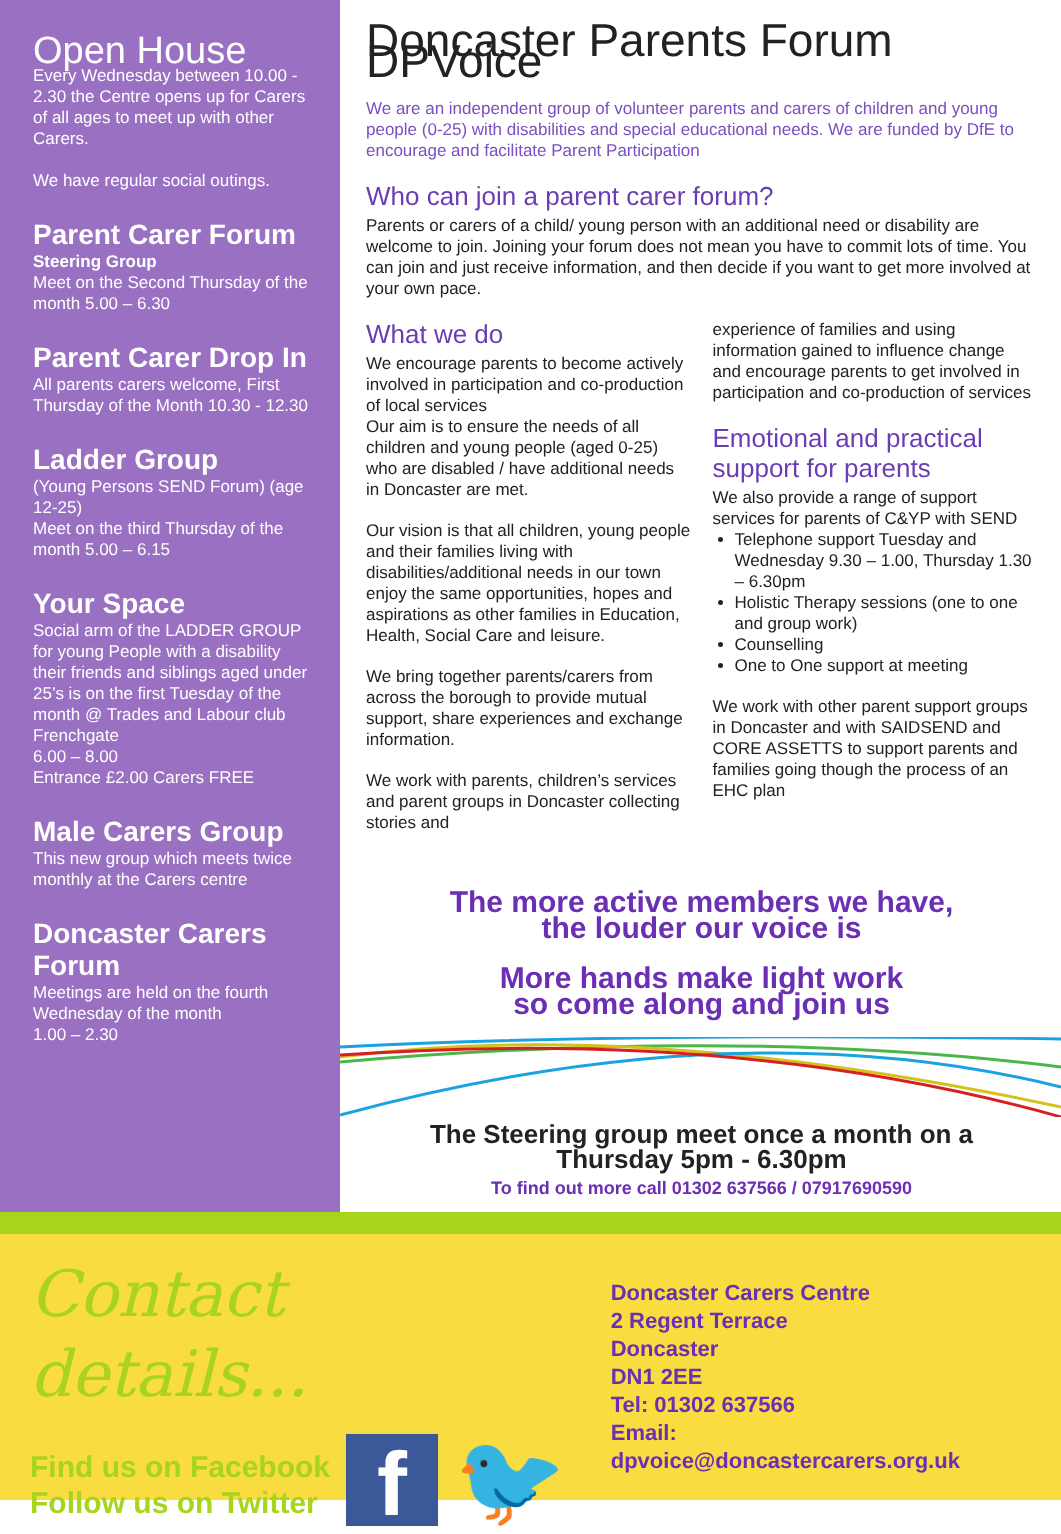Open House
Every Wednesday between 10.00 - 2.30 the Centre opens up for Carers of all ages to meet up with other Carers.
We have regular social outings.
Parent Carer Forum
Steering Group
Meet on the Second Thursday of the month 5.00 – 6.30
Parent Carer Drop In
All parents carers welcome, First Thursday of the Month 10.30 - 12.30
Ladder Group
(Young Persons SEND Forum) (age 12-25)
Meet on the third Thursday of the month 5.00 – 6.15
Your Space
Social arm of the LADDER GROUP for young People with a disability their friends and siblings aged under 25’s is on the first Tuesday of the month @ Trades and Labour club Frenchgate
6.00 – 8.00
Entrance £2.00 Carers FREE
Male Carers Group
This new group which meets twice monthly at the Carers centre
Doncaster Carers Forum
Meetings are held on the fourth Wednesday of the month
1.00 – 2.30
Doncaster Parents Forum DPVoice
We are an independent group of volunteer parents and carers of children and young people (0-25) with disabilities and special educational needs. We are funded by DfE to encourage and facilitate Parent Participation
Who can join a parent carer forum?
Parents or carers of a child/ young person with an additional need or disability are welcome to join. Joining your forum does not mean you have to commit lots of time. You can join and just receive information, and then decide if you want to get more involved at your own pace.
What we do
We encourage parents to become actively involved in participation and co-production of local services
Our aim is to ensure the needs of all children and young people (aged 0-25) who are disabled / have additional needs in Doncaster are met.
Our vision is that all children, young people and their families living with disabilities/additional needs in our town enjoy the same opportunities, hopes and aspirations as other families in Education, Health, Social Care and leisure.
We bring together parents/carers from across the borough to provide mutual support, share experiences and exchange information.
We work with parents, children’s services and parent groups in Doncaster collecting stories and
experience of families and using information gained to influence change and encourage parents to get involved in participation and co-production of services
Emotional and practical support for parents
We also provide a range of support services for parents of C&YP with SEND
Telephone support Tuesday and Wednesday 9.30 – 1.00, Thursday 1.30 – 6.30pm
Holistic Therapy sessions (one to one and group work)
Counselling
One to One support at meeting
We work with other parent support groups in Doncaster and with SAIDSEND and CORE ASSETTS to support parents and families going though the process of an EHC plan
The more active members we have,
the louder our voice is
More hands make light work
so come along and join us
The Steering group meet once a month on a
Thursday 5pm - 6.30pm
To find out more call 01302 637566 / 07917690590
Contact details...
Find us on Facebook
Follow us on Twitter
f
🐦
Doncaster Carers Centre
2 Regent Terrace
Doncaster
DN1 2EE
Tel: 01302 637566
Email: dpvoice@doncastercarers.org.uk